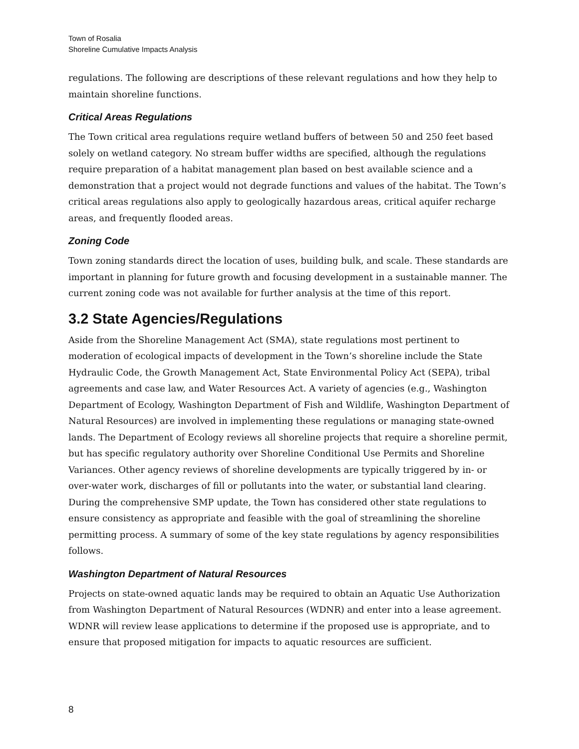Town of Rosalia
Shoreline Cumulative Impacts Analysis
regulations. The following are descriptions of these relevant regulations and how they help to maintain shoreline functions.
Critical Areas Regulations
The Town critical area regulations require wetland buffers of between 50 and 250 feet based solely on wetland category. No stream buffer widths are specified, although the regulations require preparation of a habitat management plan based on best available science and a demonstration that a project would not degrade functions and values of the habitat. The Town’s critical areas regulations also apply to geologically hazardous areas, critical aquifer recharge areas, and frequently flooded areas.
Zoning Code
Town zoning standards direct the location of uses, building bulk, and scale. These standards are important in planning for future growth and focusing development in a sustainable manner. The current zoning code was not available for further analysis at the time of this report.
3.2 State Agencies/Regulations
Aside from the Shoreline Management Act (SMA), state regulations most pertinent to moderation of ecological impacts of development in the Town’s shoreline include the State Hydraulic Code, the Growth Management Act, State Environmental Policy Act (SEPA), tribal agreements and case law, and Water Resources Act. A variety of agencies (e.g., Washington Department of Ecology, Washington Department of Fish and Wildlife, Washington Department of Natural Resources) are involved in implementing these regulations or managing state-owned lands. The Department of Ecology reviews all shoreline projects that require a shoreline permit, but has specific regulatory authority over Shoreline Conditional Use Permits and Shoreline Variances. Other agency reviews of shoreline developments are typically triggered by in- or over-water work, discharges of fill or pollutants into the water, or substantial land clearing. During the comprehensive SMP update, the Town has considered other state regulations to ensure consistency as appropriate and feasible with the goal of streamlining the shoreline permitting process. A summary of some of the key state regulations by agency responsibilities follows.
Washington Department of Natural Resources
Projects on state-owned aquatic lands may be required to obtain an Aquatic Use Authorization from Washington Department of Natural Resources (WDNR) and enter into a lease agreement. WDNR will review lease applications to determine if the proposed use is appropriate, and to ensure that proposed mitigation for impacts to aquatic resources are sufficient.
8